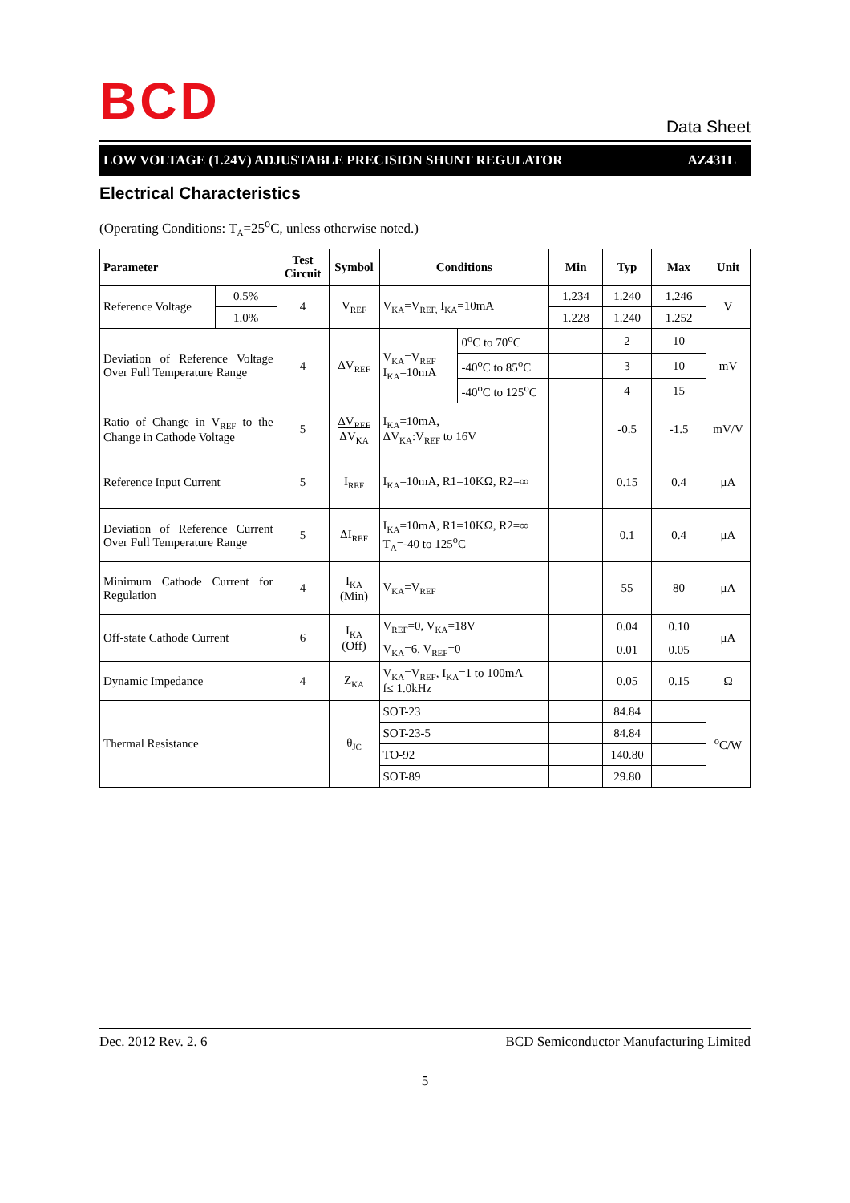B C D
Data Sheet
LOW VOLTAGE (1.24V) ADJUSTABLE PRECISION SHUNT REGULATOR AZ431L
Electrical Characteristics
(Operating Conditions: T<sub>A</sub>=25<sup>o</sup>C, unless otherwise noted.)
| Parameter | | Test Circuit | Symbol | Conditions | | Min | Typ | Max | Unit |
| --- | --- | --- | --- | --- | --- | --- | --- | --- | --- |
| Reference Voltage | 0.5% | 4 | V<sub>REF</sub> | V<sub>KA</sub>=V<sub>REF,</sub> I<sub>KA</sub>=10mA | | 1.234 | 1.240 | 1.246 | V |
| | 1.0% | | | | | 1.228 | 1.240 | 1.252 | |
| Deviation of Reference Voltage Over Full Temperature Range | | 4 | ΔV<sub>REF</sub> | V<sub>KA</sub>=V<sub>REF</sub> I<sub>KA</sub>=10mA | 0<sup>o</sup>C to 70<sup>o</sup>C | | 2 | 10 | mV |
| | | | | | -40<sup>o</sup>C to 85<sup>o</sup>C | | 3 | 10 | |
| | | | | | -40<sup>o</sup>C to 125<sup>o</sup>C | | 4 | 15 | |
| Ratio of Change in V<sub>REF</sub> to the Change in Cathode Voltage | | 5 | ΔV<sub>REF</sub> ΔV<sub>KA</sub> | I<sub>KA</sub>=10mA, ΔV<sub>KA</sub>:V<sub>REF</sub> to 16V | | | -0.5 | -1.5 | mV/V |
| Reference Input Current | | 5 | I<sub>REF</sub> | I<sub>KA</sub>=10mA, R1=10KΩ, R2=∞ | | | 0.15 | 0.4 | μA |
| Deviation of Reference Current Over Full Temperature Range | | 5 | ΔI<sub>REF</sub> | I<sub>KA</sub>=10mA, R1=10KΩ, R2=∞ T<sub>A</sub>=-40 to 125<sup>o</sup>C | | | 0.1 | 0.4 | μA |
| Minimum Cathode Current for Regulation | | 4 | I<sub>KA</sub> (Min) | V<sub>KA</sub>=V<sub>REF</sub> | | | 55 | 80 | μA |
| Off-state Cathode Current | | 6 | I<sub>KA</sub> (Off) | V<sub>REF</sub>=0, V<sub>KA</sub>=18V | | | 0.04 | 0.10 | μA |
| | | | | V<sub>KA</sub>=6, V<sub>REF</sub>=0 | | | 0.01 | 0.05 | |
| Dynamic Impedance | | 4 | Z<sub>KA</sub> | V<sub>KA</sub>=V<sub>REF</sub>, I<sub>KA</sub>=1 to 100mA f≤ 1.0kHz | | | 0.05 | 0.15 | Ω |
| Thermal Resistance | | | θ<sub>JC</sub> | SOT-23 | | | 84.84 | | <sup>o</sup> C/W |
| | | | | SOT-23-5 | | | 84.84 | | |
| | | | | TO-92 | | | 140.80 | | |
| | | | | SOT-89 | | | 29.80 | | |
Dec. 2012 Rev. 2. 6 BCD Semiconductor Manufacturing Limited
5